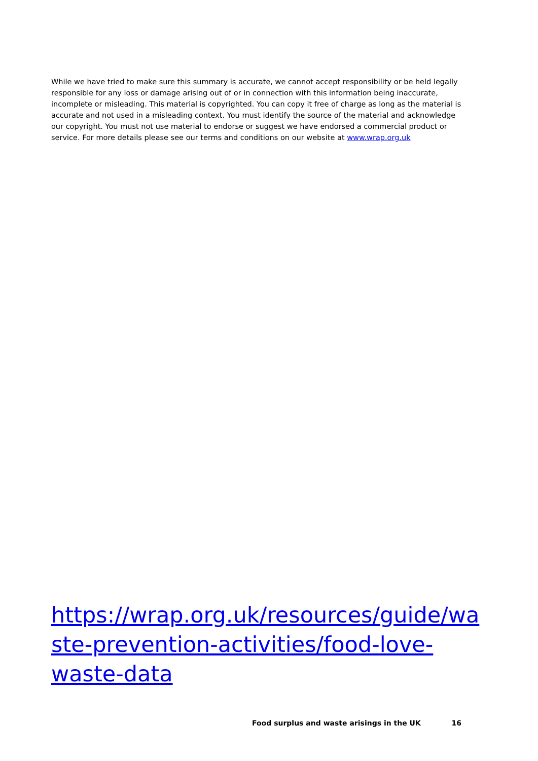While we have tried to make sure this summary is accurate, we cannot accept responsibility or be held legally responsible for any loss or damage arising out of or in connection with this information being inaccurate, incomplete or misleading. This material is copyrighted. You can copy it free of charge as long as the material is accurate and not used in a misleading context. You must identify the source of the material and acknowledge our copyright. You must not use material to endorse or suggest we have endorsed a commercial product or service. For more details please see our terms and conditions on our website at www.wrap.org.uk
https://wrap.org.uk/resources/guide/wa
ste-prevention-activities/food-love-
waste-data
Food surplus and waste arisings in the UK 16